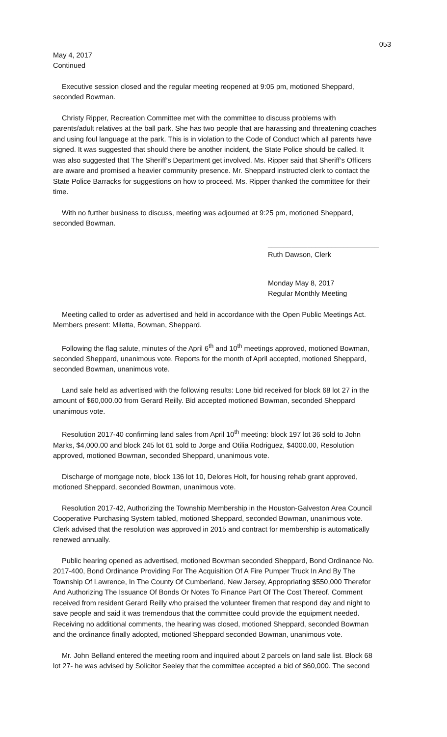053
May 4, 2017
Continued
Executive session closed and the regular meeting reopened at 9:05 pm, motioned Sheppard, seconded Bowman.
Christy Ripper, Recreation Committee met with the committee to discuss problems with parents/adult relatives at the ball park. She has two people that are harassing and threatening coaches and using foul language at the park. This is in violation to the Code of Conduct which all parents have signed. It was suggested that should there be another incident, the State Police should be called. It was also suggested that The Sheriff’s Department get involved. Ms. Ripper said that Sheriff’s Officers are aware and promised a heavier community presence. Mr. Sheppard instructed clerk to contact the State Police Barracks for suggestions on how to proceed. Ms. Ripper thanked the committee for their time.
With no further business to discuss, meeting was adjourned at 9:25 pm, motioned Sheppard, seconded Bowman.
____________________________
Ruth Dawson, Clerk
Monday May 8, 2017
Regular Monthly Meeting
Meeting called to order as advertised and held in accordance with the Open Public Meetings Act. Members present: Miletta, Bowman, Sheppard.
Following the flag salute, minutes of the April 6<sup>th</sup> and 10<sup>th</sup> meetings approved, motioned Bowman, seconded Sheppard, unanimous vote. Reports for the month of April accepted, motioned Sheppard, seconded Bowman, unanimous vote.
Land sale held as advertised with the following results: Lone bid received for block 68 lot 27 in the amount of $60,000.00 from Gerard Reilly. Bid accepted motioned Bowman, seconded Sheppard unanimous vote.
Resolution 2017-40 confirming land sales from April 10<sup>th</sup> meeting: block 197 lot 36 sold to John Marks, $4,000.00 and block 245 lot 61 sold to Jorge and Otilia Rodriguez, $4000.00, Resolution approved, motioned Bowman, seconded Sheppard, unanimous vote.
Discharge of mortgage note, block 136 lot 10, Delores Holt, for housing rehab grant approved, motioned Sheppard, seconded Bowman, unanimous vote.
Resolution 2017-42, Authorizing the Township Membership in the Houston-Galveston Area Council Cooperative Purchasing System tabled, motioned Sheppard, seconded Bowman, unanimous vote. Clerk advised that the resolution was approved in 2015 and contract for membership is automatically renewed annually.
Public hearing opened as advertised, motioned Bowman seconded Sheppard, Bond Ordinance No. 2017-400, Bond Ordinance Providing For The Acquisition Of A Fire Pumper Truck In And By The Township Of Lawrence, In The County Of Cumberland, New Jersey, Appropriating $550,000 Therefor And Authorizing The Issuance Of Bonds Or Notes To Finance Part Of The Cost Thereof. Comment received from resident Gerard Reilly who praised the volunteer firemen that respond day and night to save people and said it was tremendous that the committee could provide the equipment needed. Receiving no additional comments, the hearing was closed, motioned Sheppard, seconded Bowman and the ordinance finally adopted, motioned Sheppard seconded Bowman, unanimous vote.
Mr. John Belland entered the meeting room and inquired about 2 parcels on land sale list. Block 68 lot 27- he was advised by Solicitor Seeley that the committee accepted a bid of $60,000. The second